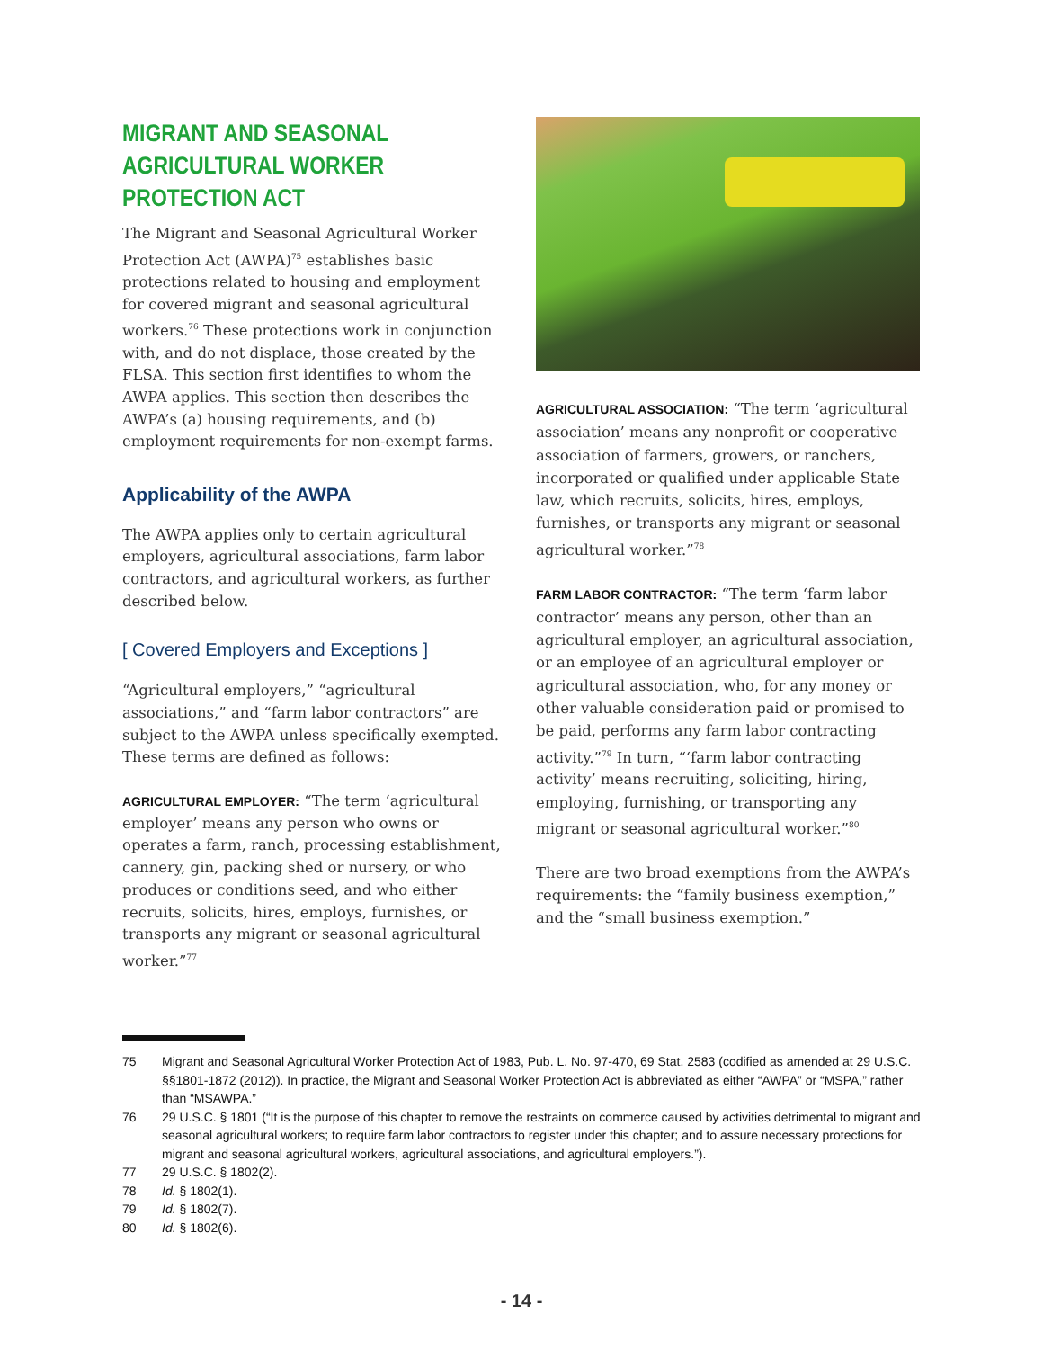MIGRANT AND SEASONAL AGRICULTURAL WORKER PROTECTION ACT
The Migrant and Seasonal Agricultural Worker Protection Act (AWPA)<sup>75</sup> establishes basic protections related to housing and employment for covered migrant and seasonal agricultural workers.<sup>76</sup> These protections work in conjunction with, and do not displace, those created by the FLSA. This section first identifies to whom the AWPA applies. This section then describes the AWPA’s (a) housing requirements, and (b) employment requirements for non-exempt farms.
Applicability of the AWPA
The AWPA applies only to certain agricultural employers, agricultural associations, farm labor contractors, and agricultural workers, as further described below.
[ Covered Employers and Exceptions ]
“Agricultural employers,” “agricultural associations,” and “farm labor contractors” are subject to the AWPA unless specifically exempted. These terms are defined as follows:
AGRICULTURAL EMPLOYER: “The term ‘agricultural employer’ means any person who owns or operates a farm, ranch, processing establishment, cannery, gin, packing shed or nursery, or who produces or conditions seed, and who either recruits, solicits, hires, employs, furnishes, or transports any migrant or seasonal agricultural worker.”<sup>77</sup>
AGRICULTURAL ASSOCIATION: “The term ‘agricultural association’ means any nonprofit or cooperative association of farmers, growers, or ranchers, incorporated or qualified under applicable State law, which recruits, solicits, hires, employs, furnishes, or transports any migrant or seasonal agricultural worker.”<sup>78</sup>
FARM LABOR CONTRACTOR: “The term ‘farm labor contractor’ means any person, other than an agricultural employer, an agricultural association, or an employee of an agricultural employer or agricultural association, who, for any money or other valuable consideration paid or promised to be paid, performs any farm labor contracting activity.”<sup>79</sup> In turn, “‘farm labor contracting activity’ means recruiting, soliciting, hiring, employing, furnishing, or transporting any migrant or seasonal agricultural worker.”<sup>80</sup>
There are two broad exemptions from the AWPA’s requirements: the “family business exemption,” and the “small business exemption.”
75 Migrant and Seasonal Agricultural Worker Protection Act of 1983, Pub. L. No. 97-470, 69 Stat. 2583 (codified as amended at 29 U.S.C. §§1801-1872 (2012)). In practice, the Migrant and Seasonal Worker Protection Act is abbreviated as either “AWPA” or “MSPA,” rather than “MSAWPA.”
76 29 U.S.C. § 1801 (“It is the purpose of this chapter to remove the restraints on commerce caused by activities detrimental to migrant and seasonal agricultural workers; to require farm labor contractors to register under this chapter; and to assure necessary protections for migrant and seasonal agricultural workers, agricultural associations, and agricultural employers.”).
77 29 U.S.C. § 1802(2).
78 Id. § 1802(1).
79 Id. § 1802(7).
80 Id. § 1802(6).
- 14 -